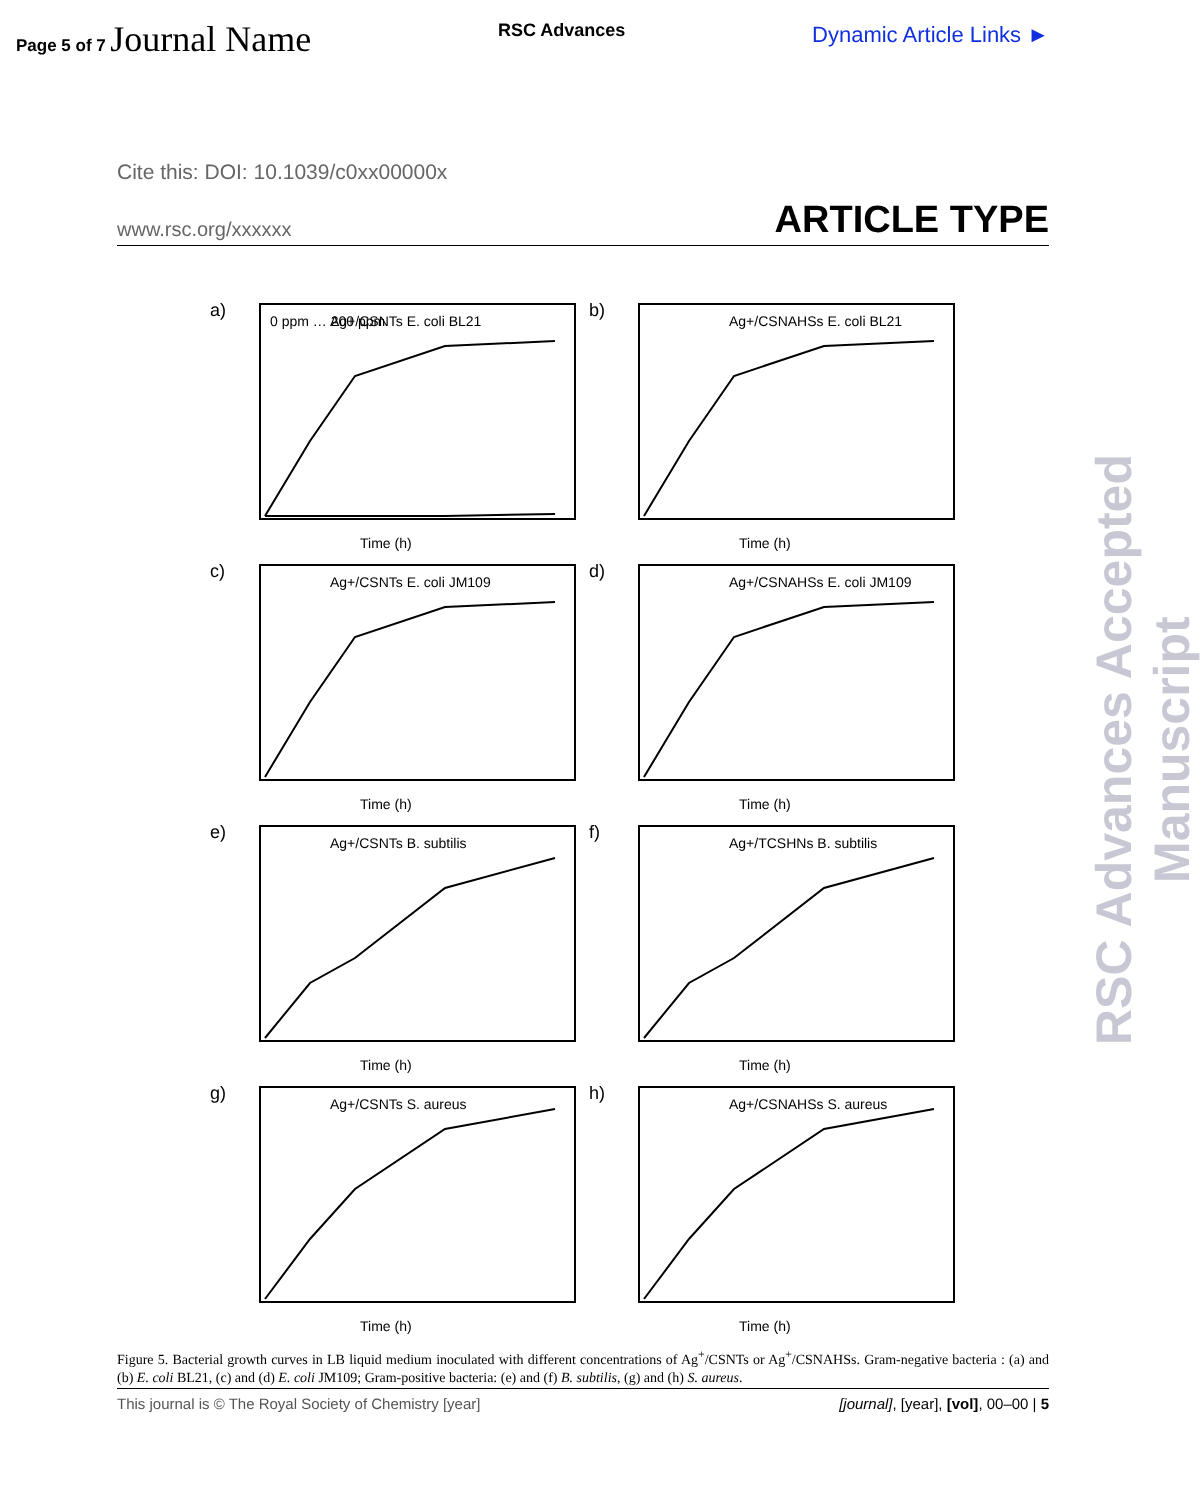Page 5 of 7 Journal Name
RSC Advances
Dynamic Article Links ►
Cite this: DOI: 10.1039/c0xx00000x
www.rsc.org/xxxxxx ARTICLE TYPE
a)
Ag+/CSNTs E. coli BL21
0 ppm … 200 ppm
Time (h)
b)
Ag+/CSNAHSs E. coli BL21
Time (h)
c)
Ag+/CSNTs E. coli JM109
Time (h)
d)
Ag+/CSNAHSs E. coli JM109
Time (h)
e)
Ag+/CSNTs B. subtilis
Time (h)
f)
Ag+/TCSHNs B. subtilis
Time (h)
g)
Ag+/CSNTs S. aureus
Time (h)
h)
Ag+/CSNAHSs S. aureus
Time (h)
Figure 5. Bacterial growth curves in LB liquid medium inoculated with different concentrations of Ag<sup>+</sup>/CSNTs or Ag<sup>+</sup>/CSNAHSs. Gram-negative bacteria : (a) and (b) E. coli BL21, (c) and (d) E. coli JM109; Gram-positive bacteria: (e) and (f) B. subtilis, (g) and (h) S. aureus.
RSC Advances Accepted Manuscript
This journal is © The Royal Society of Chemistry [year] [journal], [year], [vol], 00–00 | 5